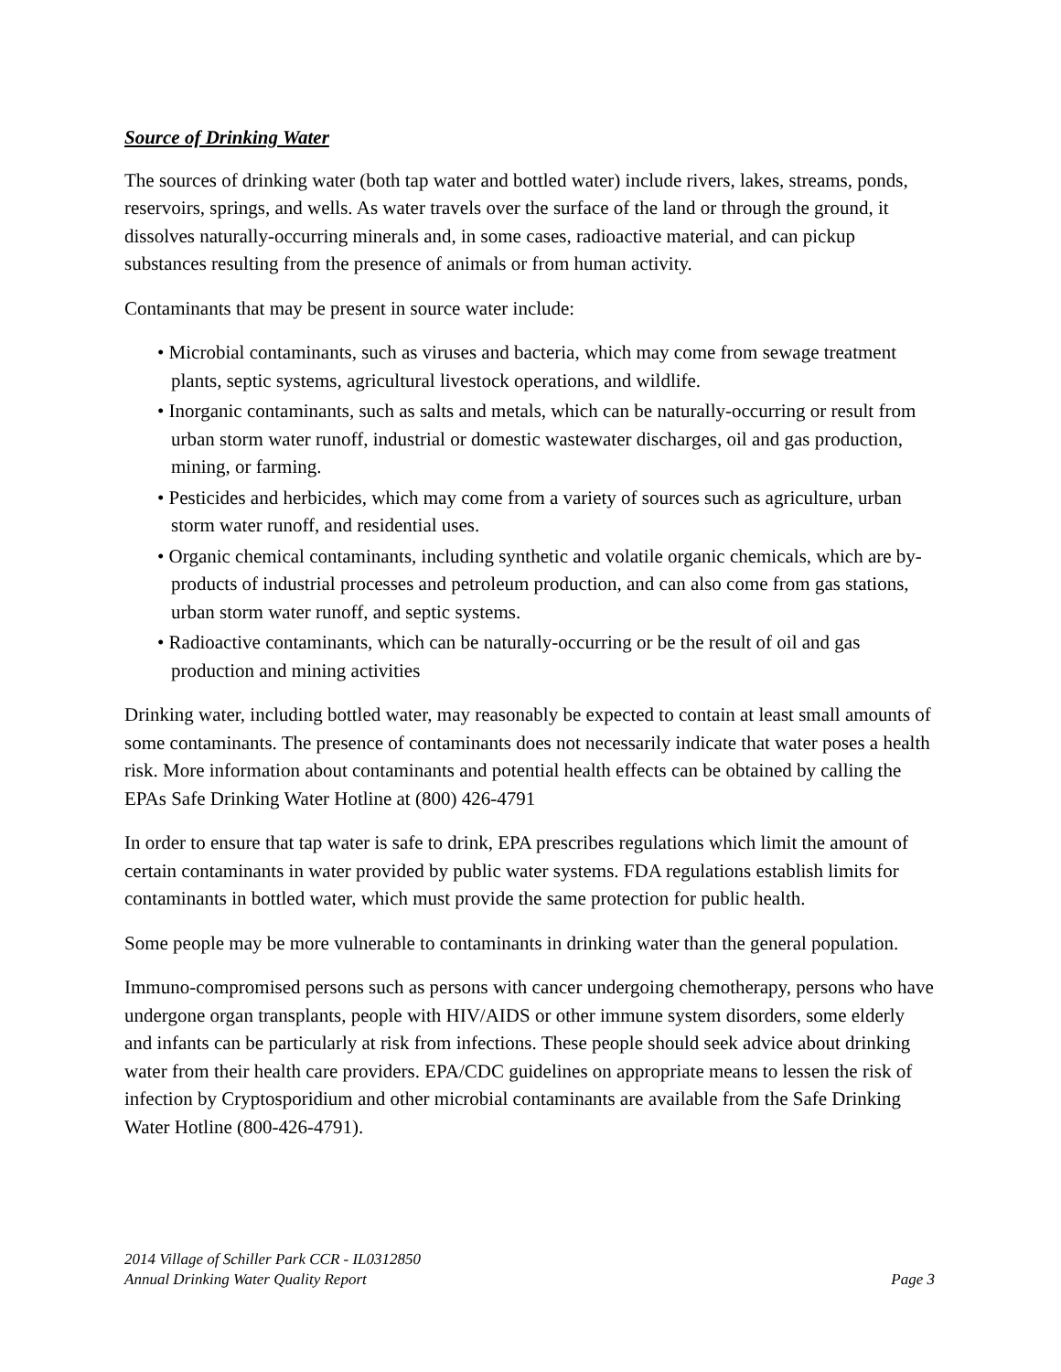Source of Drinking Water
The sources of drinking water (both tap water and bottled water) include rivers, lakes, streams, ponds, reservoirs, springs, and wells. As water travels over the surface of the land or through the ground, it dissolves naturally-occurring minerals and, in some cases, radioactive material, and can pickup substances resulting from the presence of animals or from human activity.
Contaminants that may be present in source water include:
• Microbial contaminants, such as viruses and bacteria, which may come from sewage treatment plants, septic systems, agricultural livestock operations, and wildlife.
• Inorganic contaminants, such as salts and metals, which can be naturally-occurring or result from urban storm water runoff, industrial or domestic wastewater discharges, oil and gas production, mining, or farming.
• Pesticides and herbicides, which may come from a variety of sources such as agriculture, urban storm water runoff, and residential uses.
• Organic chemical contaminants, including synthetic and volatile organic chemicals, which are by-products of industrial processes and petroleum production, and can also come from gas stations, urban storm water runoff, and septic systems.
• Radioactive contaminants, which can be naturally-occurring or be the result of oil and gas production and mining activities
Drinking water, including bottled water, may reasonably be expected to contain at least small amounts of some contaminants. The presence of contaminants does not necessarily indicate that water poses a health risk. More information about contaminants and potential health effects can be obtained by calling the EPAs Safe Drinking Water Hotline at (800) 426-4791
In order to ensure that tap water is safe to drink, EPA prescribes regulations which limit the amount of certain contaminants in water provided by public water systems. FDA regulations establish limits for contaminants in bottled water, which must provide the same protection for public health.
Some people may be more vulnerable to contaminants in drinking water than the general population.
Immuno-compromised persons such as persons with cancer undergoing chemotherapy, persons who have undergone organ transplants, people with HIV/AIDS or other immune system disorders, some elderly and infants can be particularly at risk from infections. These people should seek advice about drinking water from their health care providers. EPA/CDC guidelines on appropriate means to lessen the risk of infection by Cryptosporidium and other microbial contaminants are available from the Safe Drinking Water Hotline (800-426-4791).
2014 Village of Schiller Park CCR - IL0312850
Annual Drinking Water Quality Report
Page 3